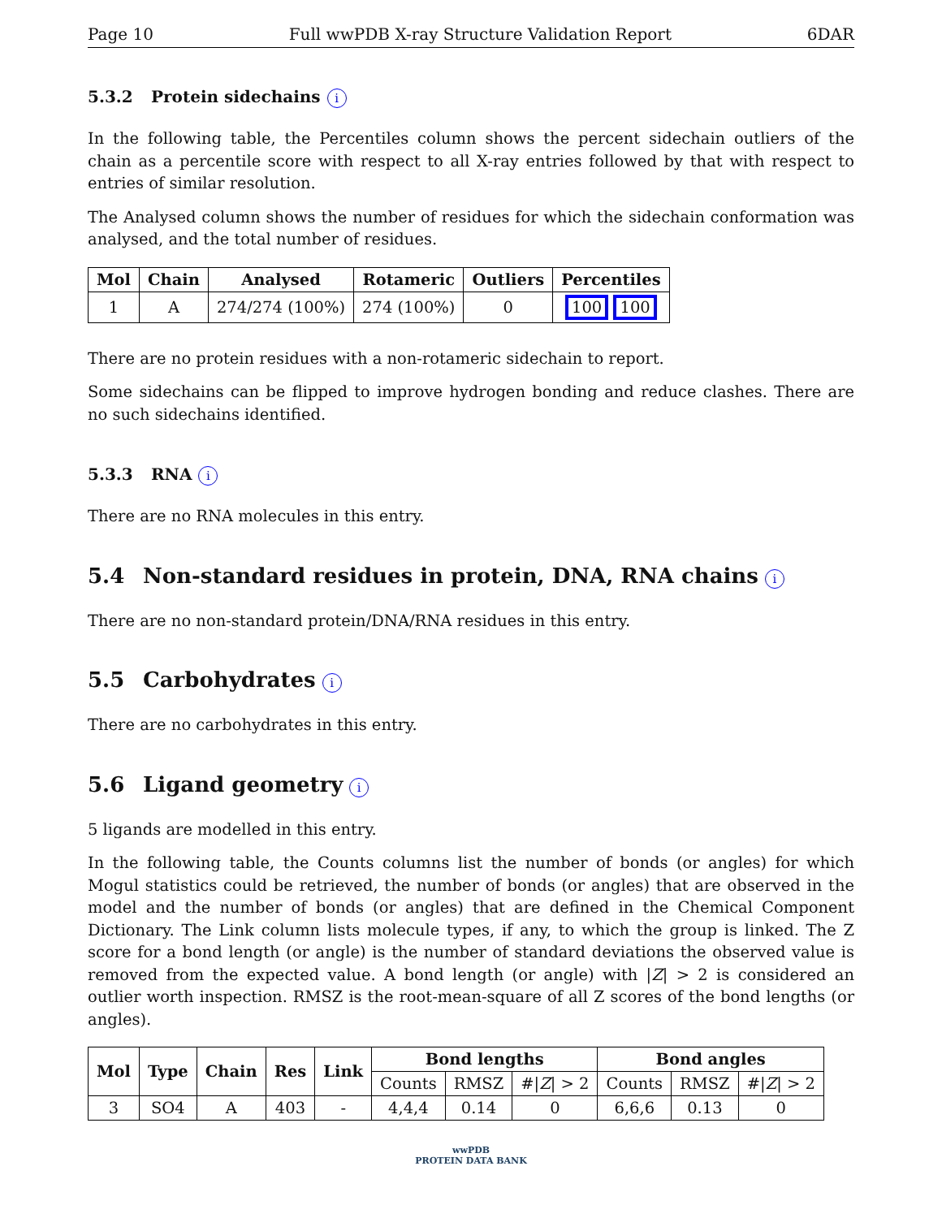Page 10 Full wwPDB X-ray Structure Validation Report 6DAR
5.3.2 Protein sidechains i
In the following table, the Percentiles column shows the percent sidechain outliers of the chain as a percentile score with respect to all X-ray entries followed by that with respect to entries of similar resolution.
The Analysed column shows the number of residues for which the sidechain conformation was analysed, and the total number of residues.
| Mol | Chain | Analysed | Rotameric | Outliers | Percentiles |
| --- | --- | --- | --- | --- | --- |
| 1 | A | 274/274 (100%) | 274 (100%) | 0 | 100 100 |
There are no protein residues with a non-rotameric sidechain to report.
Some sidechains can be flipped to improve hydrogen bonding and reduce clashes. There are no such sidechains identified.
5.3.3 RNA i
There are no RNA molecules in this entry.
5.4 Non-standard residues in protein, DNA, RNA chains i
There are no non-standard protein/DNA/RNA residues in this entry.
5.5 Carbohydrates i
There are no carbohydrates in this entry.
5.6 Ligand geometry i
5 ligands are modelled in this entry.
In the following table, the Counts columns list the number of bonds (or angles) for which Mogul statistics could be retrieved, the number of bonds (or angles) that are observed in the model and the number of bonds (or angles) that are defined in the Chemical Component Dictionary. The Link column lists molecule types, if any, to which the group is linked. The Z score for a bond length (or angle) is the number of standard deviations the observed value is removed from the expected value. A bond length (or angle) with |Z| > 2 is considered an outlier worth inspection. RMSZ is the root-mean-square of all Z scores of the bond lengths (or angles).
| Mol | Type | Chain | Res | Link | Bond lengths | | | Bond angles | | |
| --- | --- | --- | --- | --- | --- | --- | --- | --- | --- | --- |
| | | | | | Counts | RMSZ | #/ Z / > 2 | Counts | RMSZ | #/ Z / > 2 |
| 3 | SO4 | A | 403 | - | 4,4,4 | 0.14 | 0 | 6,6,6 | 0.13 | 0 |
wwPDB
PROTEIN DATA BANK